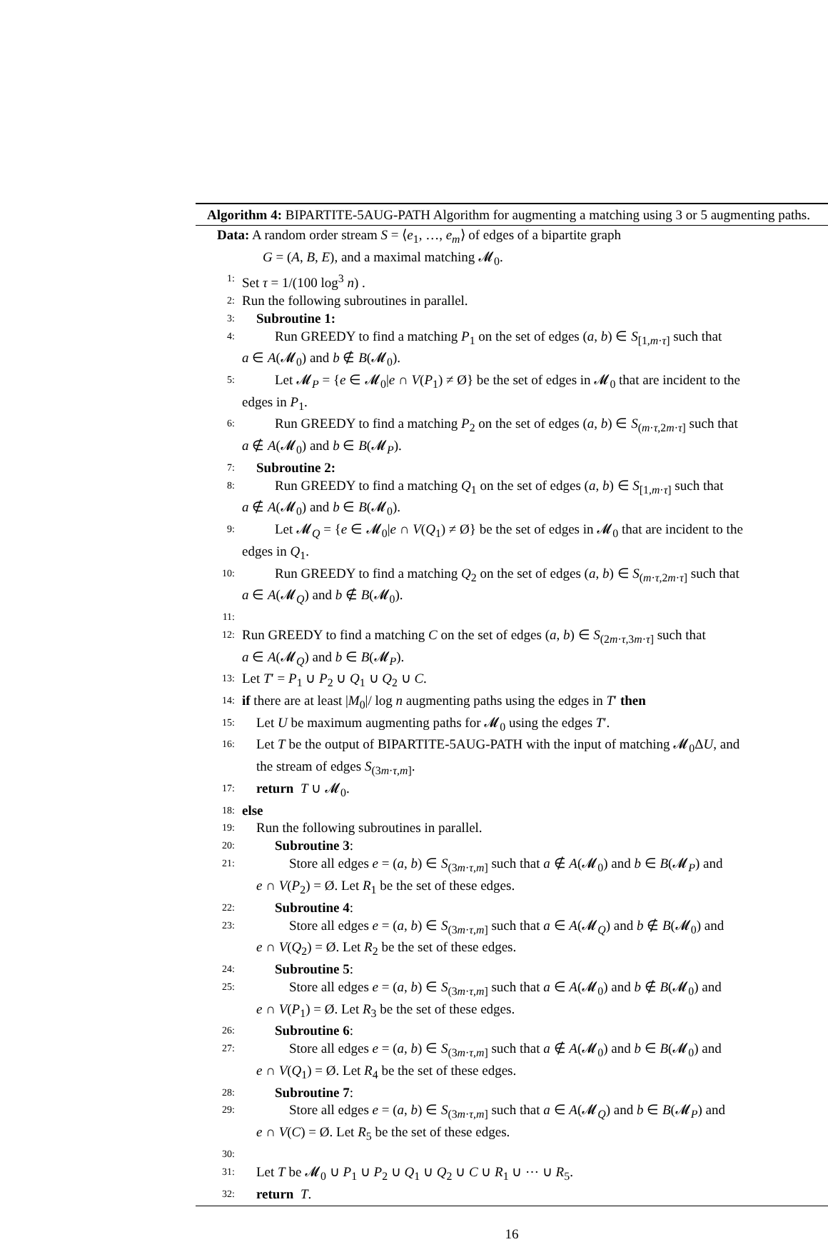Algorithm 4: BIPARTITE-5AUG-PATH Algorithm for augmenting a matching using 3 or 5 augmenting paths.
Data: A random order stream S = ⟨e<sub>1</sub>, …, e<sub>m</sub>⟩ of edges of a bipartite graph
G = (A, B, E), and a maximal matching 𝓜<sub>0</sub>.
1: Set τ = 1/(100 log<sup>3</sup> n) .
2: Run the following subroutines in parallel.
3: Subroutine 1:
4: Run GREEDY to find a matching P<sub>1</sub> on the set of edges (a, b) ∈ S<sub>[1,m·τ]</sub> such that
a ∈ A(𝓜<sub>0</sub>) and b ∉ B(𝓜<sub>0</sub>).
5: Let 𝓜<sub>P</sub> = {e ∈ 𝓜<sub>0</sub>|e ∩ V(P<sub>1</sub>) ≠ Ø} be the set of edges in 𝓜<sub>0</sub> that are incident to the
edges in P<sub>1</sub>.
6: Run GREEDY to find a matching P<sub>2</sub> on the set of edges (a, b) ∈ S<sub>(m·τ,2m·τ]</sub> such that
a ∉ A(𝓜<sub>0</sub>) and b ∈ B(𝓜<sub>P</sub>).
7: Subroutine 2:
8: Run GREEDY to find a matching Q<sub>1</sub> on the set of edges (a, b) ∈ S<sub>[1,m·τ]</sub> such that
a ∉ A(𝓜<sub>0</sub>) and b ∈ B(𝓜<sub>0</sub>).
9: Let 𝓜<sub>Q</sub> = {e ∈ 𝓜<sub>0</sub>|e ∩ V(Q<sub>1</sub>) ≠ Ø} be the set of edges in 𝓜<sub>0</sub> that are incident to the
edges in Q<sub>1</sub>.
10: Run GREEDY to find a matching Q<sub>2</sub> on the set of edges (a, b) ∈ S<sub>(m·τ,2m·τ]</sub> such that
a ∈ A(𝓜<sub>Q</sub>) and b ∉ B(𝓜<sub>0</sub>).
11:
12: Run GREEDY to find a matching C on the set of edges (a, b) ∈ S<sub>(2m·τ,3m·τ]</sub> such that
a ∈ A(𝓜<sub>Q</sub>) and b ∈ B(𝓜<sub>P</sub>).
13: Let T′ = P<sub>1</sub> ∪ P<sub>2</sub> ∪ Q<sub>1</sub> ∪ Q<sub>2</sub> ∪ C.
14: if there are at least |M<sub>0</sub>|/ log n augmenting paths using the edges in T′ then
15: Let U be maximum augmenting paths for 𝓜<sub>0</sub> using the edges T′.
16: Let T be the output of BIPARTITE-5AUG-PATH with the input of matching 𝓜<sub>0</sub>ΔU, and
the stream of edges S<sub>(3m·τ,m]</sub>.
17: return T ∪ 𝓜<sub>0</sub>.
18: else
19: Run the following subroutines in parallel.
20: Subroutine 3:
21: Store all edges e = (a, b) ∈ S<sub>(3m·τ,m]</sub> such that a ∉ A(𝓜<sub>0</sub>) and b ∈ B(𝓜<sub>P</sub>) and
e ∩ V(P<sub>2</sub>) = Ø. Let R<sub>1</sub> be the set of these edges.
22: Subroutine 4:
23: Store all edges e = (a, b) ∈ S<sub>(3m·τ,m]</sub> such that a ∈ A(𝓜<sub>Q</sub>) and b ∉ B(𝓜<sub>0</sub>) and
e ∩ V(Q<sub>2</sub>) = Ø. Let R<sub>2</sub> be the set of these edges.
24: Subroutine 5:
25: Store all edges e = (a, b) ∈ S<sub>(3m·τ,m]</sub> such that a ∈ A(𝓜<sub>0</sub>) and b ∉ B(𝓜<sub>0</sub>) and
e ∩ V(P<sub>1</sub>) = Ø. Let R<sub>3</sub> be the set of these edges.
26: Subroutine 6:
27: Store all edges e = (a, b) ∈ S<sub>(3m·τ,m]</sub> such that a ∉ A(𝓜<sub>0</sub>) and b ∈ B(𝓜<sub>0</sub>) and
e ∩ V(Q<sub>1</sub>) = Ø. Let R<sub>4</sub> be the set of these edges.
28: Subroutine 7:
29: Store all edges e = (a, b) ∈ S<sub>(3m·τ,m]</sub> such that a ∈ A(𝓜<sub>Q</sub>) and b ∈ B(𝓜<sub>P</sub>) and
e ∩ V(C) = Ø. Let R<sub>5</sub> be the set of these edges.
30:
31: Let T be 𝓜<sub>0</sub> ∪ P<sub>1</sub> ∪ P<sub>2</sub> ∪ Q<sub>1</sub> ∪ Q<sub>2</sub> ∪ C ∪ R<sub>1</sub> ∪ ⋯ ∪ R<sub>5</sub>.
32: return T.
16